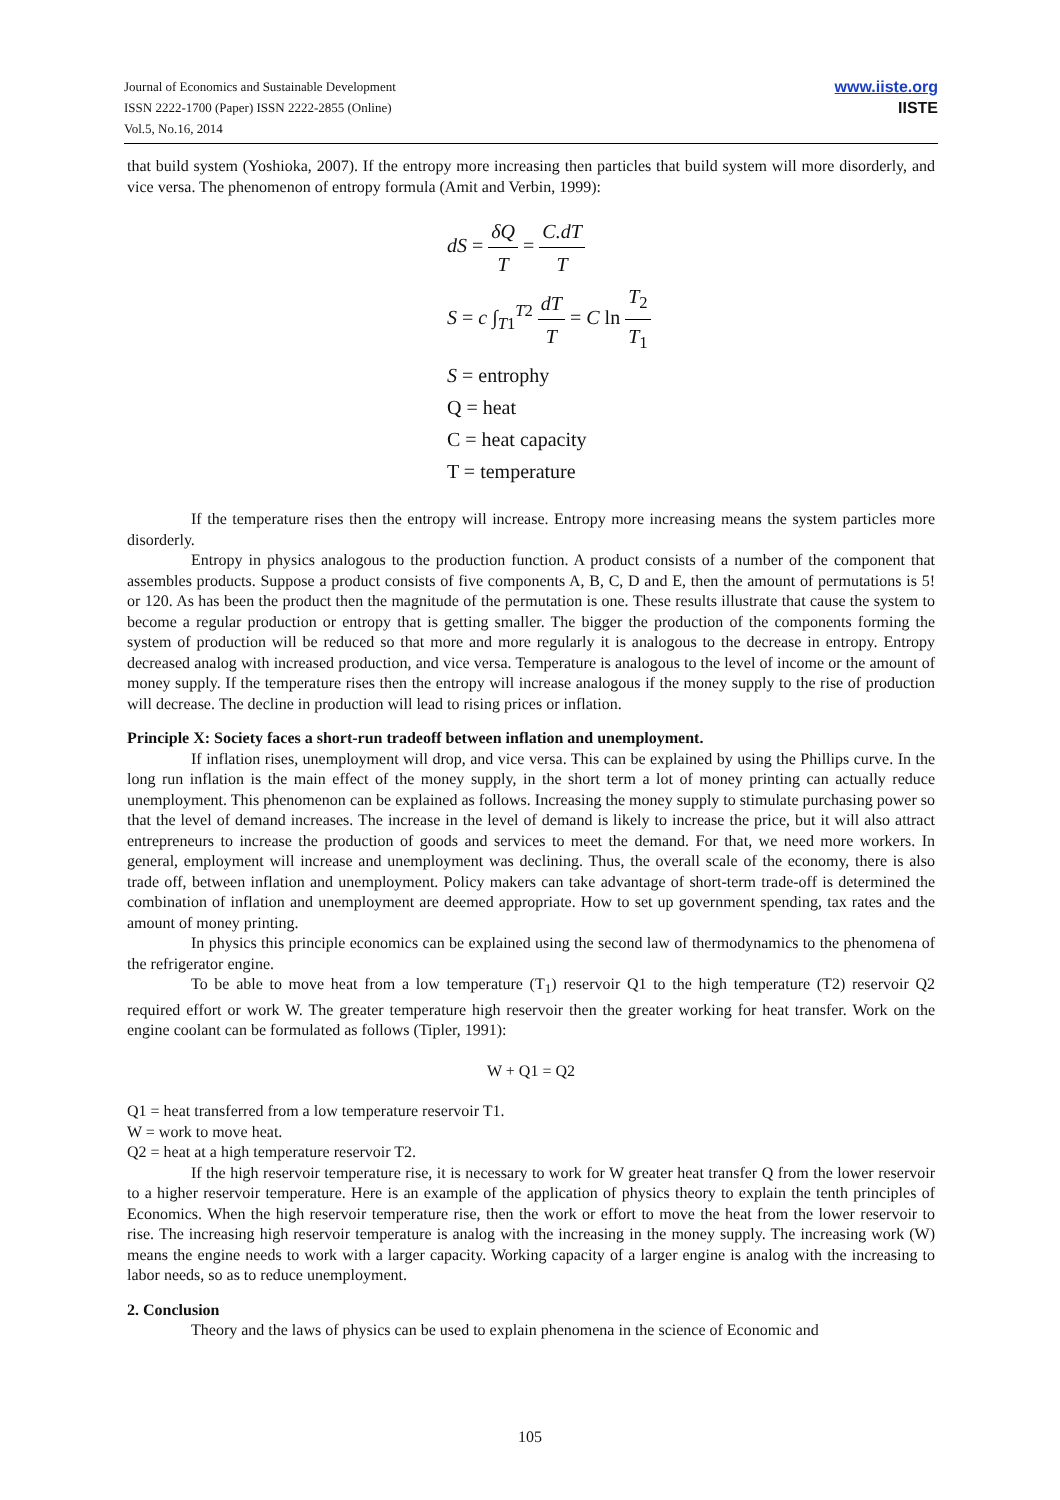Journal of Economics and Sustainable Development
ISSN 2222-1700 (Paper) ISSN 2222-2855 (Online)
Vol.5, No.16, 2014
www.iiste.org
IISTE
that build system (Yoshioka, 2007). If the entropy more increasing then particles that build system will more disorderly, and vice versa. The phenomenon of entropy formula (Amit and Verbin, 1999):
dS = δQ T = C.dT T
S = c ∫<sub>T1</sub><sup>T2</sup> dT T = C ln T<sub>2</sub> T<sub>1</sub>
S = entrophy
Q = heat
C = heat capacity
T = temperature
If the temperature rises then the entropy will increase. Entropy more increasing means the system particles more disorderly.
Entropy in physics analogous to the production function. A product consists of a number of the component that assembles products. Suppose a product consists of five components A, B, C, D and E, then the amount of permutations is 5! or 120. As has been the product then the magnitude of the permutation is one. These results illustrate that cause the system to become a regular production or entropy that is getting smaller. The bigger the production of the components forming the system of production will be reduced so that more and more regularly it is analogous to the decrease in entropy. Entropy decreased analog with increased production, and vice versa. Temperature is analogous to the level of income or the amount of money supply. If the temperature rises then the entropy will increase analogous if the money supply to the rise of production will decrease. The decline in production will lead to rising prices or inflation.
Principle X: Society faces a short-run tradeoff between inflation and unemployment.
If inflation rises, unemployment will drop, and vice versa. This can be explained by using the Phillips curve. In the long run inflation is the main effect of the money supply, in the short term a lot of money printing can actually reduce unemployment. This phenomenon can be explained as follows. Increasing the money supply to stimulate purchasing power so that the level of demand increases. The increase in the level of demand is likely to increase the price, but it will also attract entrepreneurs to increase the production of goods and services to meet the demand. For that, we need more workers. In general, employment will increase and unemployment was declining. Thus, the overall scale of the economy, there is also trade off, between inflation and unemployment. Policy makers can take advantage of short-term trade-off is determined the combination of inflation and unemployment are deemed appropriate. How to set up government spending, tax rates and the amount of money printing.
In physics this principle economics can be explained using the second law of thermodynamics to the phenomena of the refrigerator engine.
To be able to move heat from a low temperature (T<sub>1</sub>) reservoir Q1 to the high temperature (T2) reservoir Q2 required effort or work W. The greater temperature high reservoir then the greater working for heat transfer. Work on the engine coolant can be formulated as follows (Tipler, 1991):
W + Q1 = Q2
Q1 = heat transferred from a low temperature reservoir T1.
W = work to move heat.
Q2 = heat at a high temperature reservoir T2.
If the high reservoir temperature rise, it is necessary to work for W greater heat transfer Q from the lower reservoir to a higher reservoir temperature. Here is an example of the application of physics theory to explain the tenth principles of Economics. When the high reservoir temperature rise, then the work or effort to move the heat from the lower reservoir to rise. The increasing high reservoir temperature is analog with the increasing in the money supply. The increasing work (W) means the engine needs to work with a larger capacity. Working capacity of a larger engine is analog with the increasing to labor needs, so as to reduce unemployment.
2. Conclusion
Theory and the laws of physics can be used to explain phenomena in the science of Economic and
105